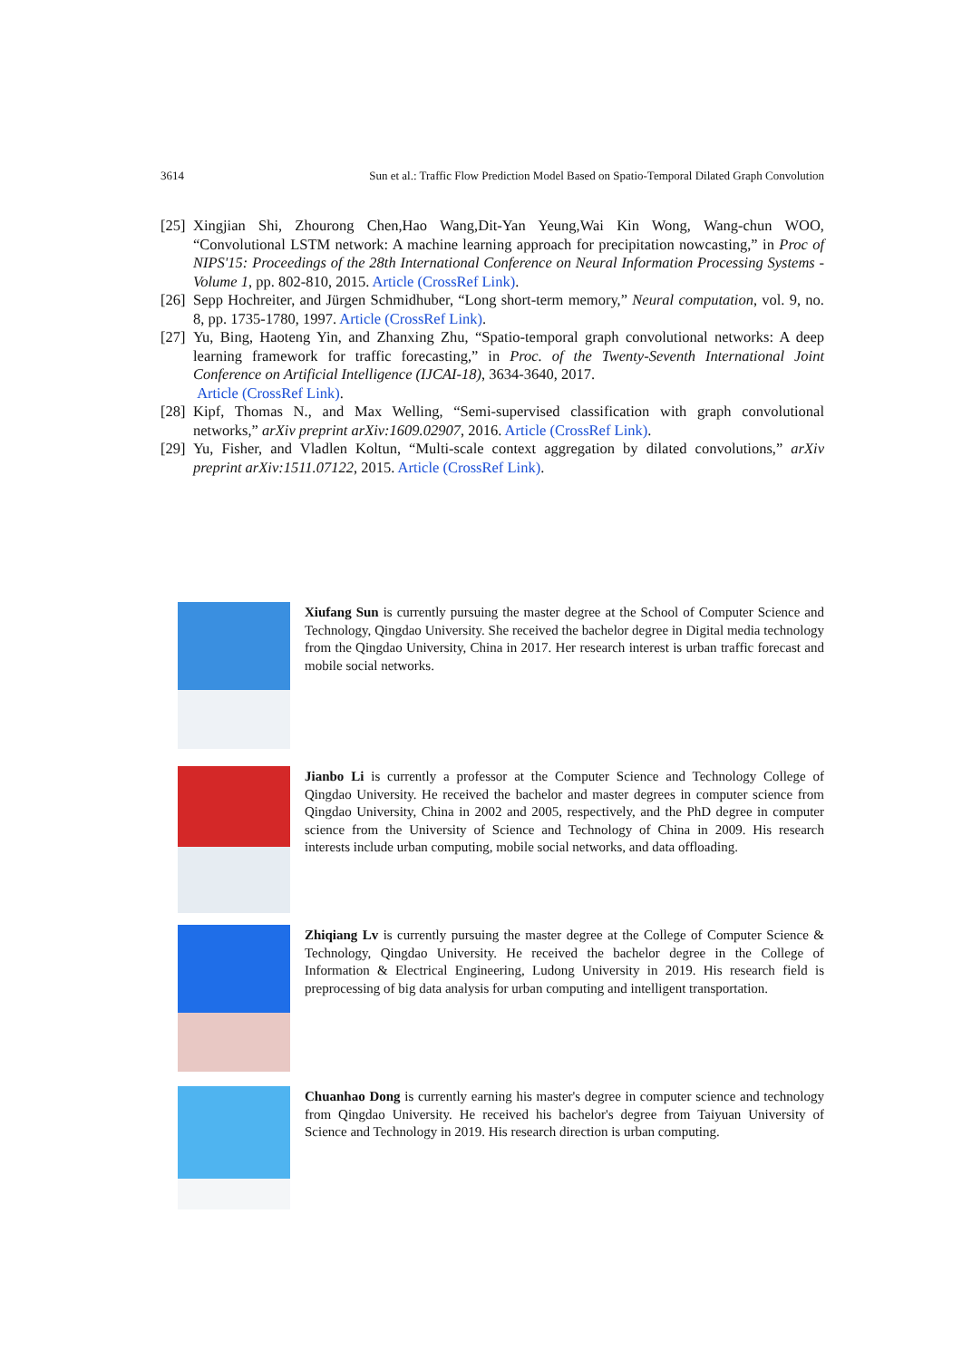3614 Sun et al.: Traffic Flow Prediction Model Based on Spatio-Temporal Dilated Graph Convolution
[25] Xingjian Shi, Zhourong Chen,Hao Wang,Dit-Yan Yeung,Wai Kin Wong, Wang-chun WOO, “Convolutional LSTM network: A machine learning approach for precipitation nowcasting,” in Proc of NIPS'15: Proceedings of the 28th International Conference on Neural Information Processing Systems - Volume 1, pp. 802-810, 2015. Article (CrossRef Link).
[26] Sepp Hochreiter, and Jürgen Schmidhuber, “Long short-term memory,” Neural computation, vol. 9, no. 8, pp. 1735-1780, 1997. Article (CrossRef Link).
[27] Yu, Bing, Haoteng Yin, and Zhanxing Zhu, “Spatio-temporal graph convolutional networks: A deep learning framework for traffic forecasting,” in Proc. of the Twenty-Seventh International Joint Conference on Artificial Intelligence (IJCAI-18), 3634-3640, 2017.
Article (CrossRef Link).
[28] Kipf, Thomas N., and Max Welling, “Semi-supervised classification with graph convolutional networks,” arXiv preprint arXiv:1609.02907, 2016. Article (CrossRef Link).
[29] Yu, Fisher, and Vladlen Koltun, “Multi-scale context aggregation by dilated convolutions,” arXiv preprint arXiv:1511.07122, 2015. Article (CrossRef Link).
Xiufang Sun is currently pursuing the master degree at the School of Computer Science and Technology, Qingdao University. She received the bachelor degree in Digital media technology from the Qingdao University, China in 2017. Her research interest is urban traffic forecast and mobile social networks.
Jianbo Li is currently a professor at the Computer Science and Technology College of Qingdao University. He received the bachelor and master degrees in computer science from Qingdao University, China in 2002 and 2005, respectively, and the PhD degree in computer science from the University of Science and Technology of China in 2009. His research interests include urban computing, mobile social networks, and data offloading.
Zhiqiang Lv is currently pursuing the master degree at the College of Computer Science & Technology, Qingdao University. He received the bachelor degree in the College of Information & Electrical Engineering, Ludong University in 2019. His research field is preprocessing of big data analysis for urban computing and intelligent transportation.
Chuanhao Dong is currently earning his master's degree in computer science and technology from Qingdao University. He received his bachelor's degree from Taiyuan University of Science and Technology in 2019. His research direction is urban computing.